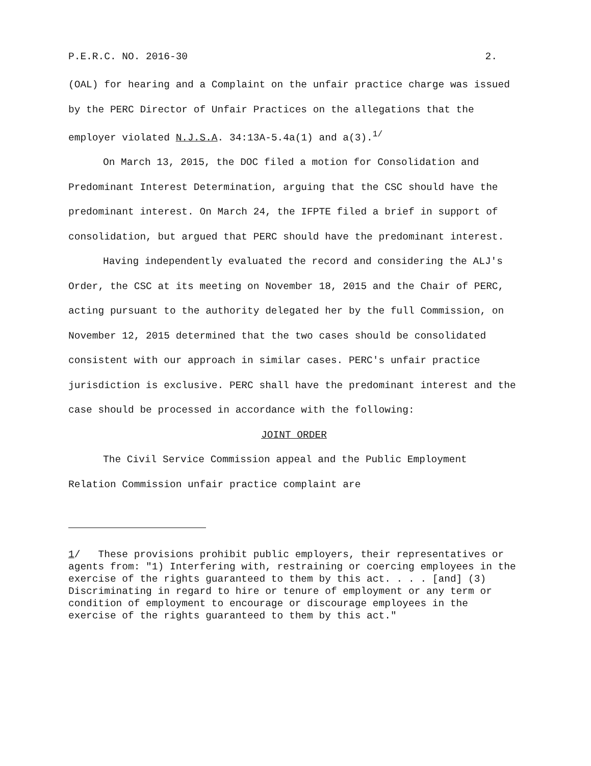P.E.R.C. NO. 2016-30 2.
(OAL) for hearing and a Complaint on the unfair practice charge was issued by the PERC Director of Unfair Practices on the allegations that the employer violated N.J.S.A. 34:13A-5.4a(1) and a(3).<sup>1/</sup>
On March 13, 2015, the DOC filed a motion for Consolidation and Predominant Interest Determination, arguing that the CSC should have the predominant interest. On March 24, the IFPTE filed a brief in support of consolidation, but argued that PERC should have the predominant interest.
Having independently evaluated the record and considering the ALJ's Order, the CSC at its meeting on November 18, 2015 and the Chair of PERC, acting pursuant to the authority delegated her by the full Commission, on November 12, 2015 determined that the two cases should be consolidated consistent with our approach in similar cases. PERC's unfair practice jurisdiction is exclusive. PERC shall have the predominant interest and the case should be processed in accordance with the following:
JOINT ORDER
The Civil Service Commission appeal and the Public Employment Relation Commission unfair practice complaint are
1/ These provisions prohibit public employers, their representatives or agents from: "1) Interfering with, restraining or coercing employees in the exercise of the rights guaranteed to them by this act. . . . [and] (3) Discriminating in regard to hire or tenure of employment or any term or condition of employment to encourage or discourage employees in the exercise of the rights guaranteed to them by this act."